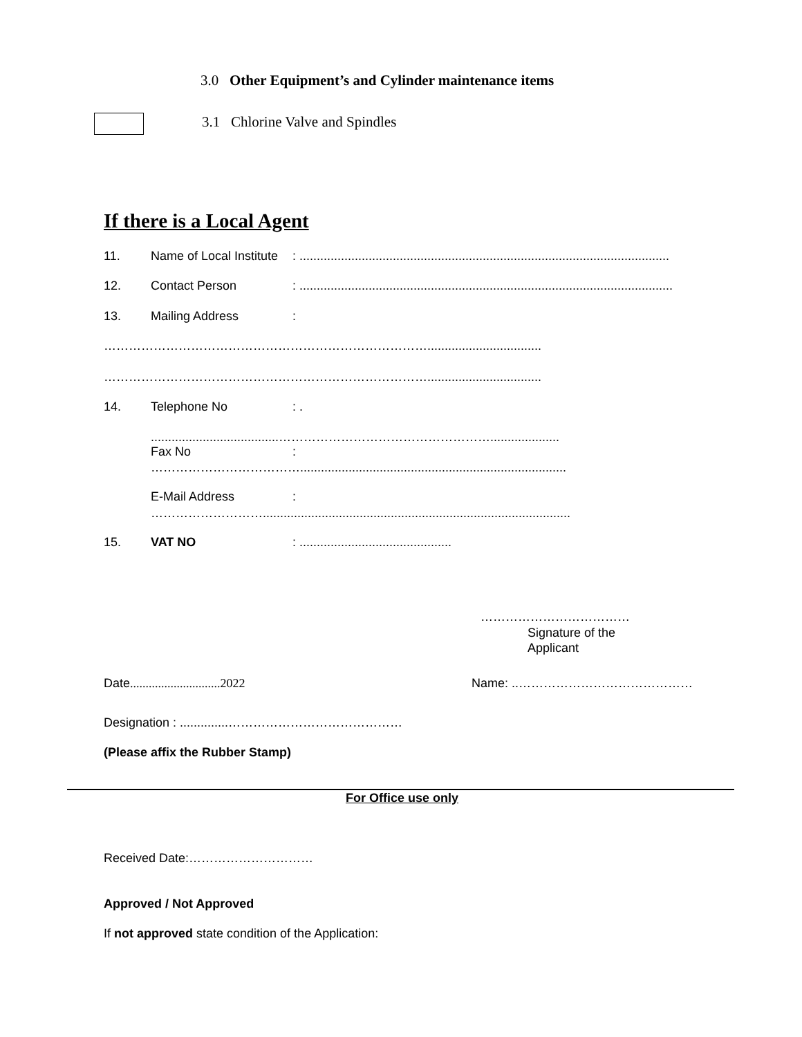3.0 Other Equipment’s and Cylinder maintenance items
3.1 Chlorine Valve and Spindles
If there is a Local Agent
11. Name of Local Institute: ...........................................................................................................
12. Contact Person: ............................................................................................................
13. Mailing Address:
…………………………………………………………………….................................
…………………………………………………………………….................................
14. Telephone No: .
.....................................……………………………………………....................
Fax No:
……………………………….............................................................................
E-Mail Address:
……………………….........................................................................................
15. VAT NO: ............................................
………………………………
Signature of the
Applicant
Date.............................2022
Name: ..……………………………………
Designation : ..............……………………………………
(Please affix the Rubber Stamp)
For Office use only
Received Date:…………………………
Approved / Not Approved
If not approved state condition of the Application: